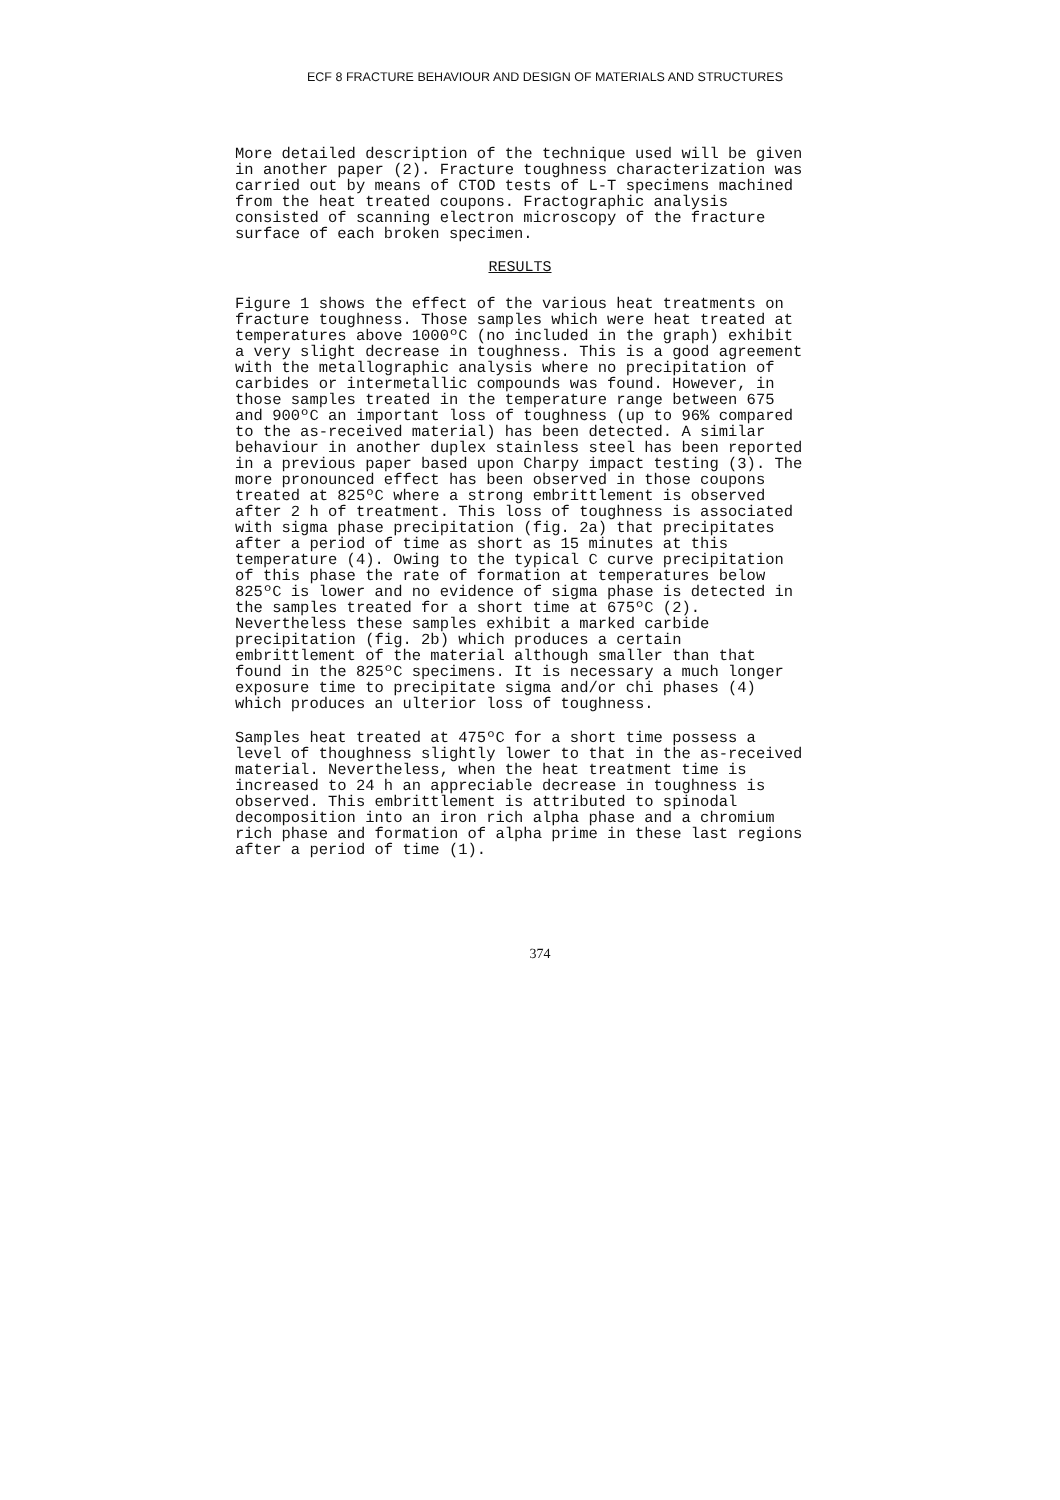ECF 8 FRACTURE BEHAVIOUR AND DESIGN OF MATERIALS AND STRUCTURES
More detailed description of the technique used will be given in another paper (2). Fracture toughness characterization was carried out by means of CTOD tests of L-T specimens machined from the heat treated coupons. Fractographic analysis consisted of scanning electron microscopy of the fracture surface of each broken specimen.
RESULTS
Figure 1 shows the effect of the various heat treatments on fracture toughness. Those samples which were heat treated at temperatures above 1000ºC (no included in the graph) exhibit a very slight decrease in toughness. This is a good agreement with the metallographic analysis where no precipitation of carbides or intermetallic compounds was found. However, in those samples treated in the temperature range between 675 and 900ºC an important loss of toughness (up to 96% compared to the as-received material) has been detected. A similar behaviour in another duplex stainless steel has been reported in a previous paper based upon Charpy impact testing (3). The more pronounced effect has been observed in those coupons treated at 825ºC where a strong embrittlement is observed after 2 h of treatment. This loss of toughness is associated with sigma phase precipitation (fig. 2a) that precipitates after a period of time as short as 15 minutes at this temperature (4). Owing to the typical C curve precipitation of this phase the rate of formation at temperatures below 825ºC is lower and no evidence of sigma phase is detected in the samples treated for a short time at 675ºC (2). Nevertheless these samples exhibit a marked carbide precipitation (fig. 2b) which produces a certain embrittlement of the material although smaller than that found in the 825ºC specimens. It is necessary a much longer exposure time to precipitate sigma and/or chi phases (4) which produces an ulterior loss of toughness.
Samples heat treated at 475ºC for a short time possess a level of thoughness slightly lower to that in the as-received material. Nevertheless, when the heat treatment time is increased to 24 h an appreciable decrease in toughness is observed. This embrittlement is attributed to spinodal decomposition into an iron rich alpha phase and a chromium rich phase and formation of alpha prime in these last regions after a period of time (1).
374